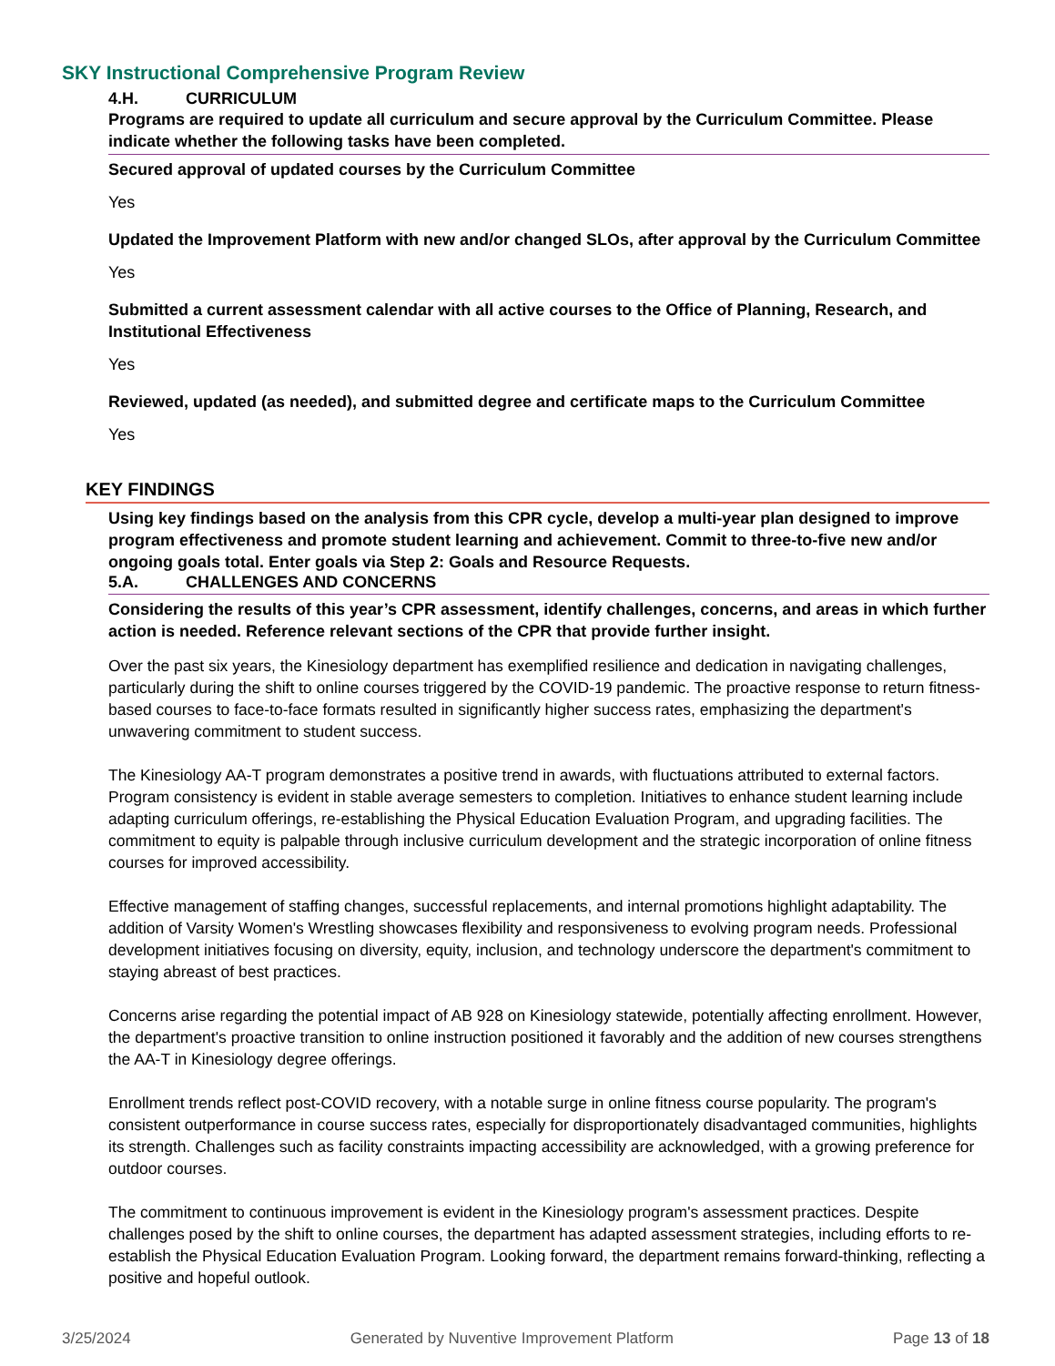SKY Instructional Comprehensive Program Review
4.H. CURRICULUM
Programs are required to update all curriculum and secure approval by the Curriculum Committee. Please indicate whether the following tasks have been completed.
Secured approval of updated courses by the Curriculum Committee
Yes
Updated the Improvement Platform with new and/or changed SLOs, after approval by the Curriculum Committee
Yes
Submitted a current assessment calendar with all active courses to the Office of Planning, Research, and Institutional Effectiveness
Yes
Reviewed, updated (as needed), and submitted degree and certificate maps to the Curriculum Committee
Yes
KEY FINDINGS
Using key findings based on the analysis from this CPR cycle, develop a multi-year plan designed to improve program effectiveness and promote student learning and achievement. Commit to three-to-five new and/or ongoing goals total. Enter goals via Step 2: Goals and Resource Requests.
5.A. CHALLENGES AND CONCERNS
Considering the results of this year’s CPR assessment, identify challenges, concerns, and areas in which further action is needed. Reference relevant sections of the CPR that provide further insight.
Over the past six years, the Kinesiology department has exemplified resilience and dedication in navigating challenges, particularly during the shift to online courses triggered by the COVID-19 pandemic. The proactive response to return fitness-based courses to face-to-face formats resulted in significantly higher success rates, emphasizing the department's unwavering commitment to student success.
The Kinesiology AA-T program demonstrates a positive trend in awards, with fluctuations attributed to external factors. Program consistency is evident in stable average semesters to completion. Initiatives to enhance student learning include adapting curriculum offerings, re-establishing the Physical Education Evaluation Program, and upgrading facilities. The commitment to equity is palpable through inclusive curriculum development and the strategic incorporation of online fitness courses for improved accessibility.
Effective management of staffing changes, successful replacements, and internal promotions highlight adaptability. The addition of Varsity Women's Wrestling showcases flexibility and responsiveness to evolving program needs. Professional development initiatives focusing on diversity, equity, inclusion, and technology underscore the department's commitment to staying abreast of best practices.
Concerns arise regarding the potential impact of AB 928 on Kinesiology statewide, potentially affecting enrollment. However, the department's proactive transition to online instruction positioned it favorably and the addition of new courses strengthens the AA-T in Kinesiology degree offerings.
Enrollment trends reflect post-COVID recovery, with a notable surge in online fitness course popularity. The program's consistent outperformance in course success rates, especially for disproportionately disadvantaged communities, highlights its strength. Challenges such as facility constraints impacting accessibility are acknowledged, with a growing preference for outdoor courses.
The commitment to continuous improvement is evident in the Kinesiology program's assessment practices. Despite challenges posed by the shift to online courses, the department has adapted assessment strategies, including efforts to re-establish the Physical Education Evaluation Program. Looking forward, the department remains forward-thinking, reflecting a positive and hopeful outlook.
3/25/2024 Generated by Nuventive Improvement Platform Page 13 of 18